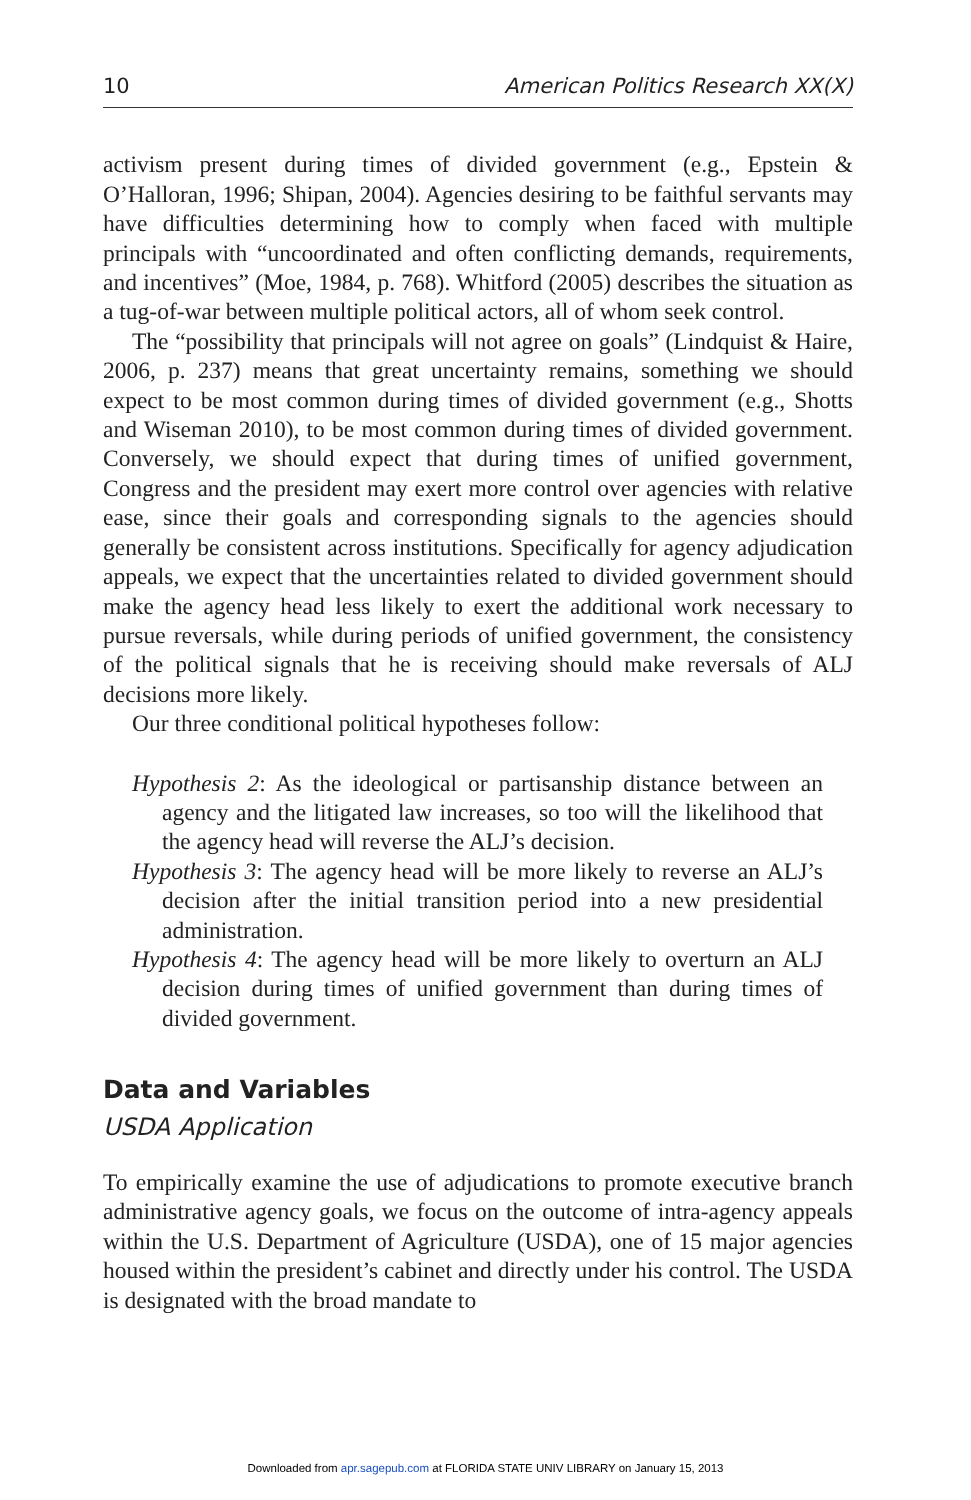10 American Politics Research XX(X)
activism present during times of divided government (e.g., Epstein & O’Halloran, 1996; Shipan, 2004). Agencies desiring to be faithful servants may have difficulties determining how to comply when faced with multiple principals with “uncoordinated and often conflicting demands, require­ments, and incentives” (Moe, 1984, p. 768). Whitford (2005) describes the situation as a tug-of-war between multiple political actors, all of whom seek control.
The “possibility that principals will not agree on goals” (Lindquist & Haire, 2006, p. 237) means that great uncertainty remains, something we should expect to be most common during times of divided government (e.g., Shotts and Wiseman 2010), to be most common during times of divided government. Conversely, we should expect that during times of unified government, Congress and the president may exert more control over agencies with relative ease, since their goals and corresponding sig­nals to the agencies should generally be consistent across institutions. Specifically for agency adjudication appeals, we expect that the uncertain­ties related to divided government should make the agency head less likely to exert the additional work necessary to pursue reversals, while during periods of unified government, the consistency of the political signals that he is receiving should make reversals of ALJ decisions more likely.
Our three conditional political hypotheses follow:
Hypothesis 2: As the ideological or partisanship distance between an agency and the litigated law increases, so too will the likelihood that the agency head will reverse the ALJ’s decision.
Hypothesis 3: The agency head will be more likely to reverse an ALJ’s decision after the initial transition period into a new presidential administration.
Hypothesis 4: The agency head will be more likely to overturn an ALJ decision during times of unified government than during times of divided government.
Data and Variables
USDA Application
To empirically examine the use of adjudications to promote executive branch administrative agency goals, we focus on the outcome of intra-agency appeals within the U.S. Department of Agriculture (USDA), one of 15 major agencies housed within the president’s cabinet and directly under his control. The USDA is designated with the broad mandate to
Downloaded from apr.sagepub.com at FLORIDA STATE UNIV LIBRARY on January 15, 2013